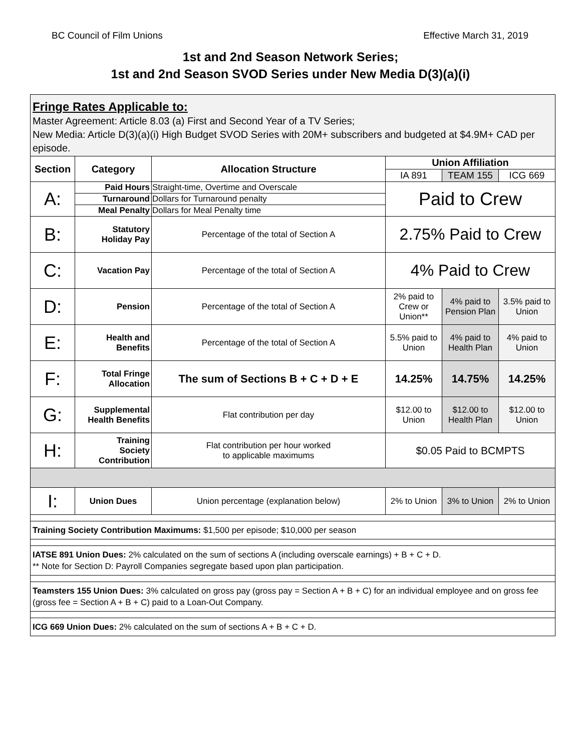BC Council of Film Unions Effective March 31, 2019
1st and 2nd Season Network Series;
1st and 2nd Season SVOD Series under New Media D(3)(a)(i)
| Fringe Rates Applicable to: Master Agreement: Article 8.03 (a) First and Second Year of a TV Series; New Media: Article D(3)(a)(i) High Budget SVOD Series with 20M+ subscribers and budgeted at $4.9M+ CAD per episode. | | | | | |
| Section | Category | Allocation Structure | Union Affiliation | | |
| | | | IA 891 | TEAM 155 | ICG 669 |
| A: | Paid Hours | Straight-time, Overtime and Overscale | Paid to Crew | | |
| | Turnaround | Dollars for Turnaround penalty | | | |
| | Meal Penalty | Dollars for Meal Penalty time | | | |
| B: | Statutory Holiday Pay | Percentage of the total of Section A | 2.75% Paid to Crew | | |
| C: | Vacation Pay | Percentage of the total of Section A | 4% Paid to Crew | | |
| D: | Pension | Percentage of the total of Section A | 2% paid to Crew or Union** | 4% paid to Pension Plan | 3.5% paid to Union |
| E: | Health and Benefits | Percentage of the total of Section A | 5.5% paid to Union | 4% paid to Health Plan | 4% paid to Union |
| F: | Total Fringe Allocation | The sum of Sections B + C + D + E | 14.25% | 14.75% | 14.25% |
| G: | Supplemental Health Benefits | Flat contribution per day | $12.00 to Union | $12.00 to Health Plan | $12.00 to Union |
| H: | Training Society Contribution | Flat contribution per hour worked to applicable maximums | $0.05 Paid to BCMPTS | | |
| I: | Union Dues | Union percentage (explanation below) | 2% to Union | 3% to Union | 2% to Union |
| Training Society Contribution Maximums: $1,500 per episode; $10,000 per season | | | | | |
| IATSE 891 Union Dues: 2% calculated on the sum of sections A (including overscale earnings) + B + C + D. ** Note for Section D: Payroll Companies segregate based upon plan participation. | | | | | |
| Teamsters 155 Union Dues: 3% calculated on gross pay (gross pay = Section A + B + C) for an individual employee and on gross fee (gross fee = Section A + B + C) paid to a Loan-Out Company. | | | | | |
| ICG 669 Union Dues: 2% calculated on the sum of sections A + B + C + D. | | | | | |